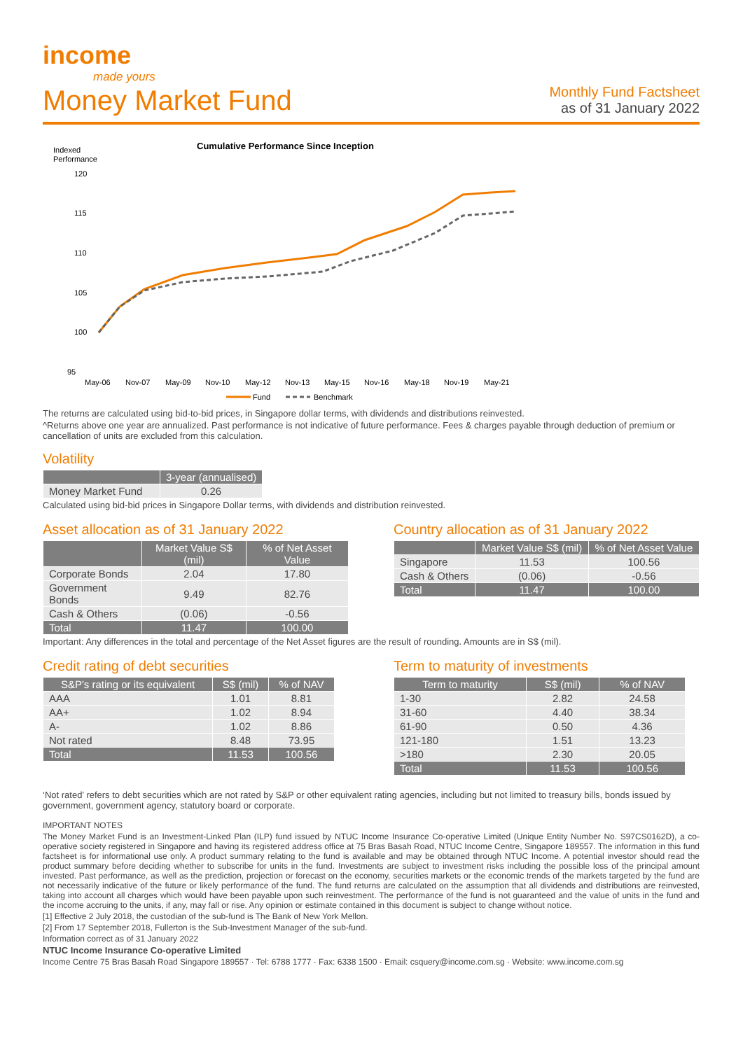income
made yours
Money Market Fund
Monthly Fund Factsheet
as of 31 January 2022
Indexed
Performance
Cumulative Performance Since Inception
120
115
110
105
100
95
May-06
Nov-07
May-09
Nov-10
May-12
Nov-13
May-15
Nov-16
May-18
Nov-19
May-21
Fund
Benchmark
The returns are calculated using bid-to-bid prices, in Singapore dollar terms, with dividends and distributions reinvested.
^Returns above one year are annualized. Past performance is not indicative of future performance. Fees & charges payable through deduction of premium or cancellation of units are excluded from this calculation.
Volatility
| | 3-year (annualised) |
| --- | --- |
| Money Market Fund | 0.26 |
Calculated using bid-bid prices in Singapore Dollar terms, with dividends and distribution reinvested.
Asset allocation as of 31 January 2022
| | Market Value S$ (mil) | % of Net Asset Value |
| --- | --- | --- |
| Corporate Bonds | 2.04 | 17.80 |
| Government Bonds | 9.49 | 82.76 |
| Cash & Others | (0.06) | -0.56 |
| Total | 11.47 | 100.00 |
Country allocation as of 31 January 2022
| | Market Value S$ (mil) | % of Net Asset Value |
| --- | --- | --- |
| Singapore | 11.53 | 100.56 |
| Cash & Others | (0.06) | -0.56 |
| Total | 11.47 | 100.00 |
Important: Any differences in the total and percentage of the Net Asset figures are the result of rounding. Amounts are in S$ (mil).
Credit rating of debt securities
| S&P's rating or its equivalent | S$ (mil) | % of NAV |
| --- | --- | --- |
| AAA | 1.01 | 8.81 |
| AA+ | 1.02 | 8.94 |
| A- | 1.02 | 8.86 |
| Not rated | 8.48 | 73.95 |
| Total | 11.53 | 100.56 |
Term to maturity of investments
| Term to maturity | S$ (mil) | % of NAV |
| --- | --- | --- |
| 1-30 | 2.82 | 24.58 |
| 31-60 | 4.40 | 38.34 |
| 61-90 | 0.50 | 4.36 |
| 121-180 | 1.51 | 13.23 |
| >180 | 2.30 | 20.05 |
| Total | 11.53 | 100.56 |
‘Not rated’ refers to debt securities which are not rated by S&P or other equivalent rating agencies, including but not limited to treasury bills, bonds issued by government, government agency, statutory board or corporate.
IMPORTANT NOTES
The Money Market Fund is an Investment-Linked Plan (ILP) fund issued by NTUC Income Insurance Co-operative Limited (Unique Entity Number No. S97CS0162D), a co-operative society registered in Singapore and having its registered address office at 75 Bras Basah Road, NTUC Income Centre, Singapore 189557. The information in this fund factsheet is for informational use only. A product summary relating to the fund is available and may be obtained through NTUC Income. A potential investor should read the product summary before deciding whether to subscribe for units in the fund. Investments are subject to investment risks including the possible loss of the principal amount invested. Past performance, as well as the prediction, projection or forecast on the economy, securities markets or the economic trends of the markets targeted by the fund are not necessarily indicative of the future or likely performance of the fund. The fund returns are calculated on the assumption that all dividends and distributions are reinvested, taking into account all charges which would have been payable upon such reinvestment. The performance of the fund is not guaranteed and the value of units in the fund and the income accruing to the units, if any, may fall or rise. Any opinion or estimate contained in this document is subject to change without notice.
[1] Effective 2 July 2018, the custodian of the sub-fund is The Bank of New York Mellon.
[2] From 17 September 2018, Fullerton is the Sub-Investment Manager of the sub-fund.
Information correct as of 31 January 2022
NTUC Income Insurance Co-operative Limited
Income Centre 75 Bras Basah Road Singapore 189557 · Tel: 6788 1777 · Fax: 6338 1500 · Email: csquery@income.com.sg · Website: www.income.com.sg